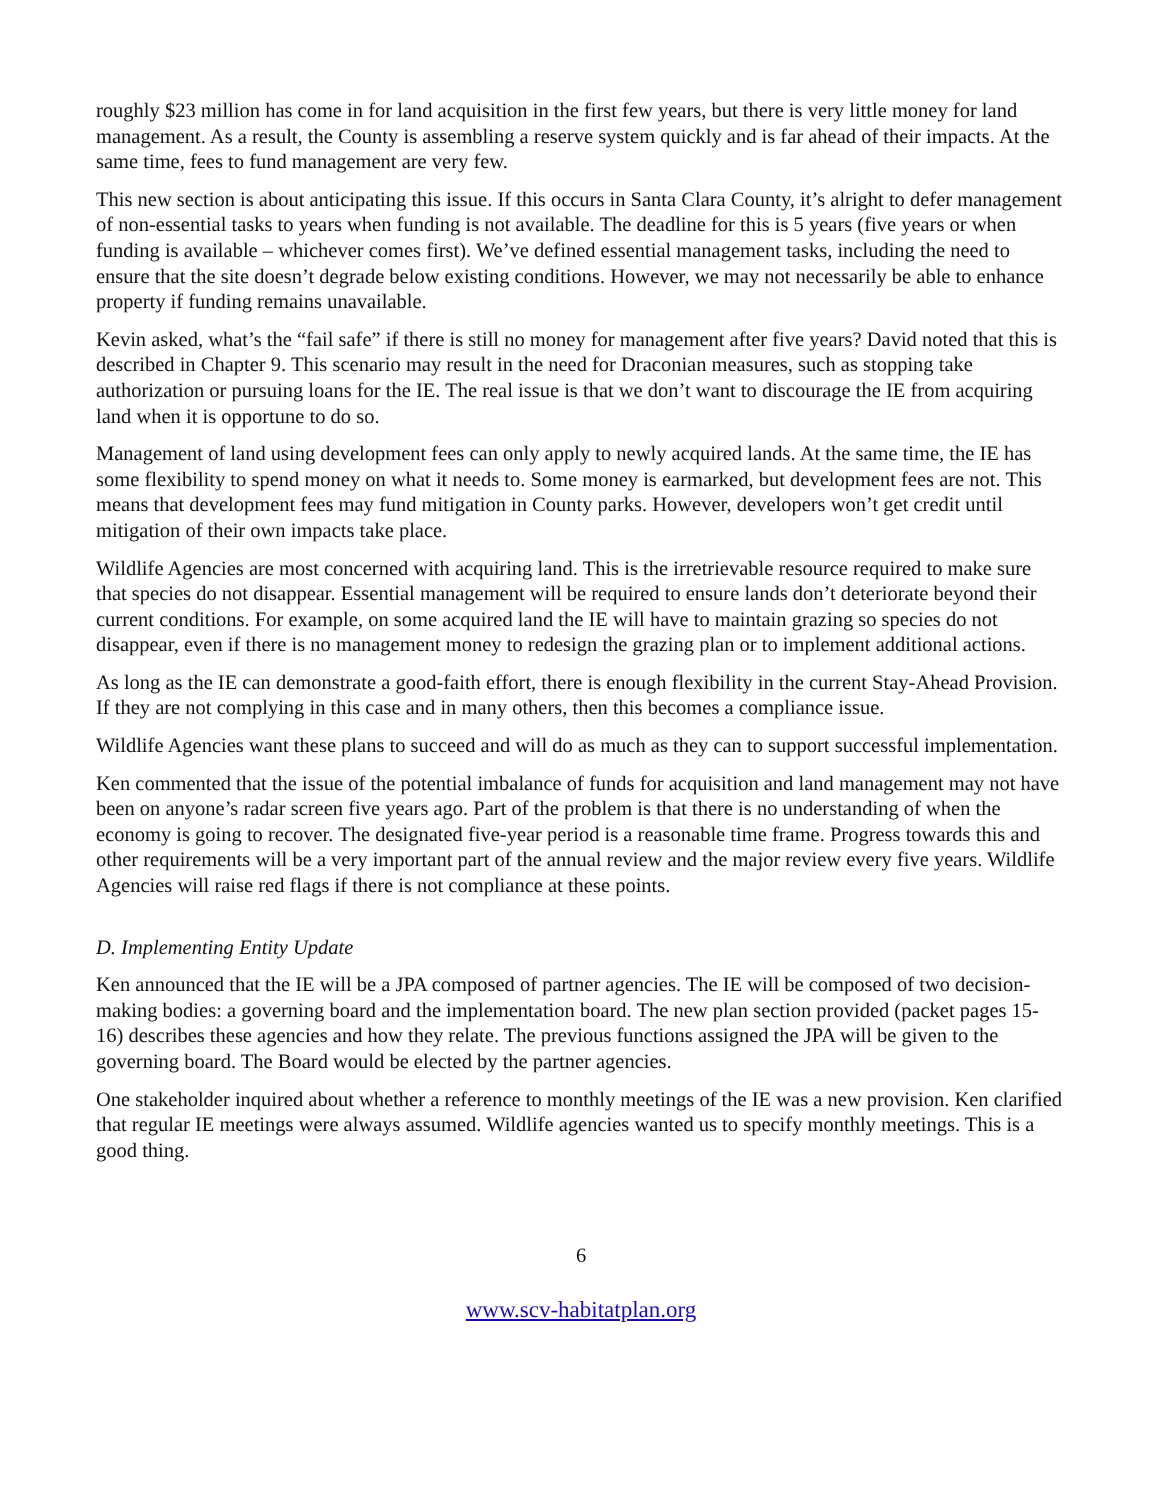roughly $23 million has come in for land acquisition in the first few years, but there is very little money for land management. As a result, the County is assembling a reserve system quickly and is far ahead of their impacts. At the same time, fees to fund management are very few.
This new section is about anticipating this issue. If this occurs in Santa Clara County, it’s alright to defer management of non-essential tasks to years when funding is not available. The deadline for this is 5 years (five years or when funding is available – whichever comes first). We’ve defined essential management tasks, including the need to ensure that the site doesn’t degrade below existing conditions. However, we may not necessarily be able to enhance property if funding remains unavailable.
Kevin asked, what’s the “fail safe” if there is still no money for management after five years? David noted that this is described in Chapter 9. This scenario may result in the need for Draconian measures, such as stopping take authorization or pursuing loans for the IE. The real issue is that we don’t want to discourage the IE from acquiring land when it is opportune to do so.
Management of land using development fees can only apply to newly acquired lands. At the same time, the IE has some flexibility to spend money on what it needs to. Some money is earmarked, but development fees are not. This means that development fees may fund mitigation in County parks. However, developers won’t get credit until mitigation of their own impacts take place.
Wildlife Agencies are most concerned with acquiring land. This is the irretrievable resource required to make sure that species do not disappear. Essential management will be required to ensure lands don’t deteriorate beyond their current conditions. For example, on some acquired land the IE will have to maintain grazing so species do not disappear, even if there is no management money to redesign the grazing plan or to implement additional actions.
As long as the IE can demonstrate a good-faith effort, there is enough flexibility in the current Stay-Ahead Provision. If they are not complying in this case and in many others, then this becomes a compliance issue.
Wildlife Agencies want these plans to succeed and will do as much as they can to support successful implementation.
Ken commented that the issue of the potential imbalance of funds for acquisition and land management may not have been on anyone’s radar screen five years ago. Part of the problem is that there is no understanding of when the economy is going to recover. The designated five-year period is a reasonable time frame. Progress towards this and other requirements will be a very important part of the annual review and the major review every five years. Wildlife Agencies will raise red flags if there is not compliance at these points.
D. Implementing Entity Update
Ken announced that the IE will be a JPA composed of partner agencies. The IE will be composed of two decision-making bodies: a governing board and the implementation board. The new plan section provided (packet pages 15-16) describes these agencies and how they relate. The previous functions assigned the JPA will be given to the governing board. The Board would be elected by the partner agencies.
One stakeholder inquired about whether a reference to monthly meetings of the IE was a new provision. Ken clarified that regular IE meetings were always assumed. Wildlife agencies wanted us to specify monthly meetings. This is a good thing.
6
www.scv-habitatplan.org